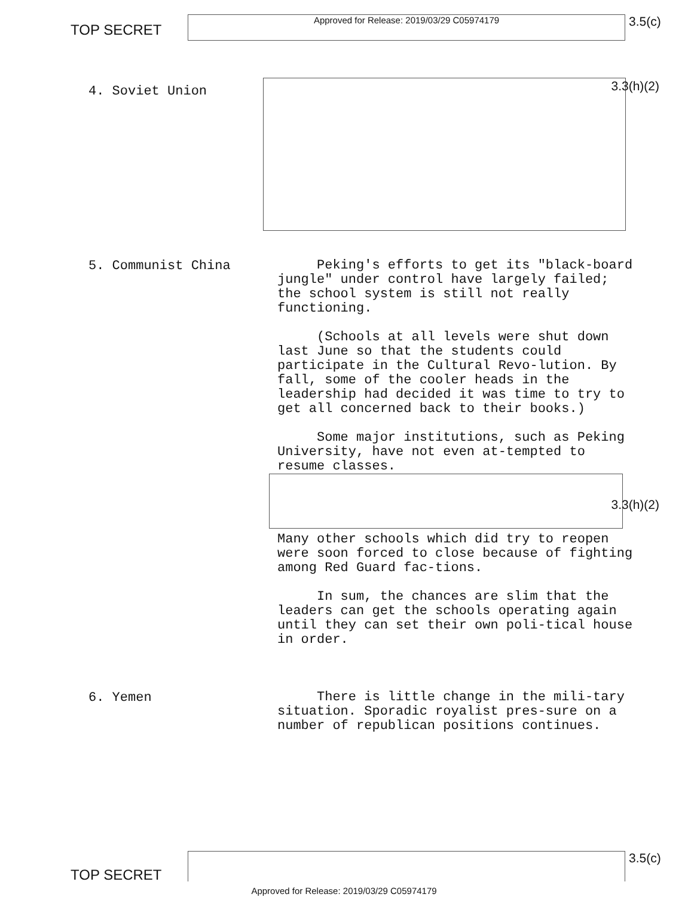TOP SECRET
Approved for Release: 2019/03/29 C05974179
3.5(c)
4. Soviet Union
3.3(h)(2)
5. Communist China
Peking's efforts to get its "black-board jungle" under control have largely failed; the school system is still not really functioning.
(Schools at all levels were shut down last June so that the students could participate in the Cultural Revo-lution. By fall, some of the cooler heads in the leadership had decided it was time to try to get all concerned back to their books.)
Some major institutions, such as Peking University, have not even at-tempted to resume classes.
Many other schools which did try to reopen were soon forced to close because of fighting among Red Guard fac-tions.
In sum, the chances are slim that the leaders can get the schools operating again until they can set their own poli-tical house in order.
3.3(h)(2)
6. Yemen
There is little change in the mili-tary situation. Sporadic royalist pres-sure on a number of republican positions continues.
TOP SECRET
3.5(c)
Approved for Release: 2019/03/29 C05974179